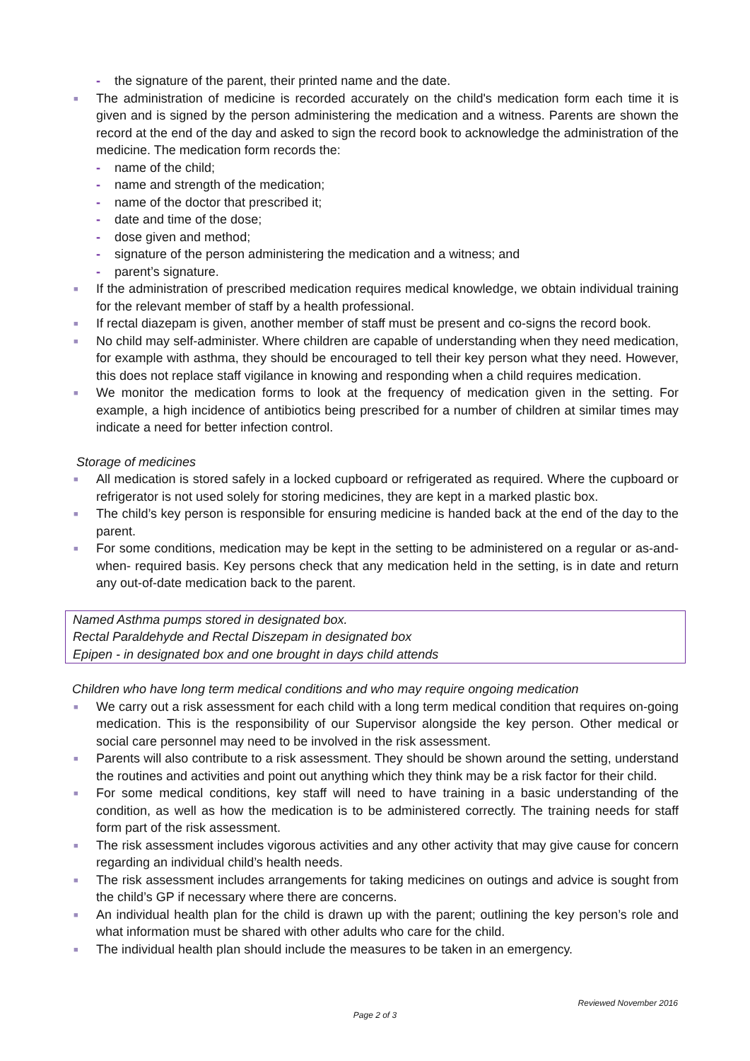- the signature of the parent, their printed name and the date.
■ The administration of medicine is recorded accurately on the child's medication form each time it is given and is signed by the person administering the medication and a witness. Parents are shown the record at the end of the day and asked to sign the record book to acknowledge the administration of the medicine. The medication form records the:
- name of the child;
- name and strength of the medication;
- name of the doctor that prescribed it;
- date and time of the dose;
- dose given and method;
- signature of the person administering the medication and a witness; and
- parent’s signature.
■ If the administration of prescribed medication requires medical knowledge, we obtain individual training for the relevant member of staff by a health professional.
■ If rectal diazepam is given, another member of staff must be present and co-signs the record book.
■ No child may self-administer. Where children are capable of understanding when they need medication, for example with asthma, they should be encouraged to tell their key person what they need. However, this does not replace staff vigilance in knowing and responding when a child requires medication.
■ We monitor the medication forms to look at the frequency of medication given in the setting. For example, a high incidence of antibiotics being prescribed for a number of children at similar times may indicate a need for better infection control.
Storage of medicines
■ All medication is stored safely in a locked cupboard or refrigerated as required. Where the cupboard or refrigerator is not used solely for storing medicines, they are kept in a marked plastic box.
■ The child’s key person is responsible for ensuring medicine is handed back at the end of the day to the parent.
■ For some conditions, medication may be kept in the setting to be administered on a regular or as-and-when- required basis. Key persons check that any medication held in the setting, is in date and return any out-of-date medication back to the parent.
Named Asthma pumps stored in designated box.
Rectal Paraldehyde and Rectal Diszepam in designated box
Epipen - in designated box and one brought in days child attends
Children who have long term medical conditions and who may require ongoing medication
■ We carry out a risk assessment for each child with a long term medical condition that requires on-going medication. This is the responsibility of our Supervisor alongside the key person. Other medical or social care personnel may need to be involved in the risk assessment.
■ Parents will also contribute to a risk assessment. They should be shown around the setting, understand the routines and activities and point out anything which they think may be a risk factor for their child.
■ For some medical conditions, key staff will need to have training in a basic understanding of the condition, as well as how the medication is to be administered correctly. The training needs for staff form part of the risk assessment.
■ The risk assessment includes vigorous activities and any other activity that may give cause for concern regarding an individual child’s health needs.
■ The risk assessment includes arrangements for taking medicines on outings and advice is sought from the child’s GP if necessary where there are concerns.
■ An individual health plan for the child is drawn up with the parent; outlining the key person’s role and what information must be shared with other adults who care for the child.
■ The individual health plan should include the measures to be taken in an emergency.
Reviewed November 2016
Page 2 of 3